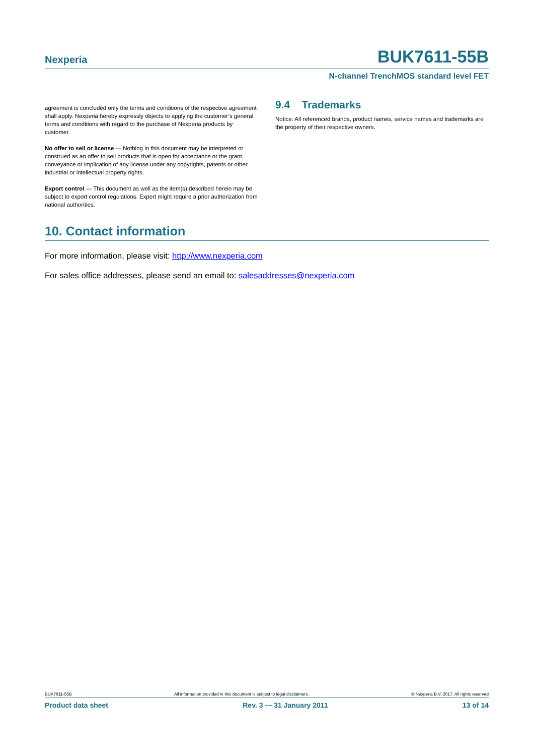Nexperia BUK7611-55B
N-channel TrenchMOS standard level FET
agreement is concluded only the terms and conditions of the respective agreement shall apply. Nexperia hereby expressly objects to applying the customer’s general terms and conditions with regard to the purchase of Nexperia products by customer.
No offer to sell or license — Nothing in this document may be interpreted or construed as an offer to sell products that is open for acceptance or the grant, conveyance or implication of any license under any copyrights, patents or other industrial or intellectual property rights.
Export control — This document as well as the item(s) described herein may be subject to export control regulations. Export might require a prior authorization from national authorities.
9.4 Trademarks
Notice: All referenced brands, product names, service names and trademarks are the property of their respective owners.
10. Contact information
For more information, please visit: http://www.nexperia.com
For sales office addresses, please send an email to: salesaddresses@nexperia.com
BUK7611-55B All information provided in this document is subject to legal disclaimers. © Nexperia B.V. 2017. All rights reserved
Product data sheet Rev. 3 — 31 January 2011 13 of 14